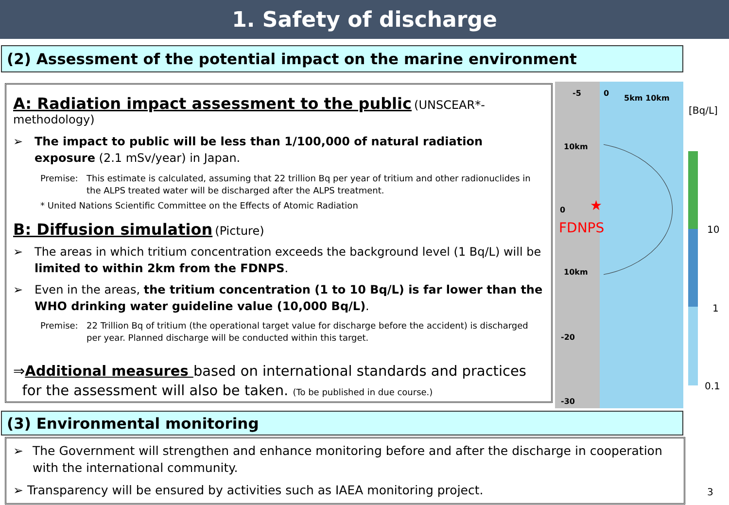1. Safety of discharge
(2) Assessment of the potential impact on the marine environment
A: Radiation impact assessment to the public
(UNSCEAR*-methodology)
➢ The impact to public will be less than 1/100,000 of natural radiation exposure (2.1 mSv/year) in Japan.
Premise: This estimate is calculated, assuming that 22 trillion Bq per year of tritium and other radionuclides in the ALPS treated water will be discharged after the ALPS treatment.
* United Nations Scientific Committee on the Effects of Atomic Radiation
B: Diffusion simulation
(Picture)
➢ The areas in which tritium concentration exceeds the background level (1 Bq/L) will be limited to within 2km from the FDNPS.
➢ Even in the areas, the tritium concentration (1 to 10 Bq/L) is far lower than the WHO drinking water guideline value (10,000 Bq/L).
Premise: 22 Trillion Bq of tritium (the operational target value for discharge before the accident) is discharged per year. Planned discharge will be conducted within this target.
⇒Additional measures based on international standards and practices
for the assessment will also be taken. (To be published in due course.)
-5 0
5km 10km
10km
0 ★
FDNPS
10km
-20
-30
[Bq/L]
10
1
0.1
(3) Environmental monitoring
➢ The Government will strengthen and enhance monitoring before and after the discharge in cooperation with the international community.
➢ Transparency will be ensured by activities such as IAEA monitoring project.
3